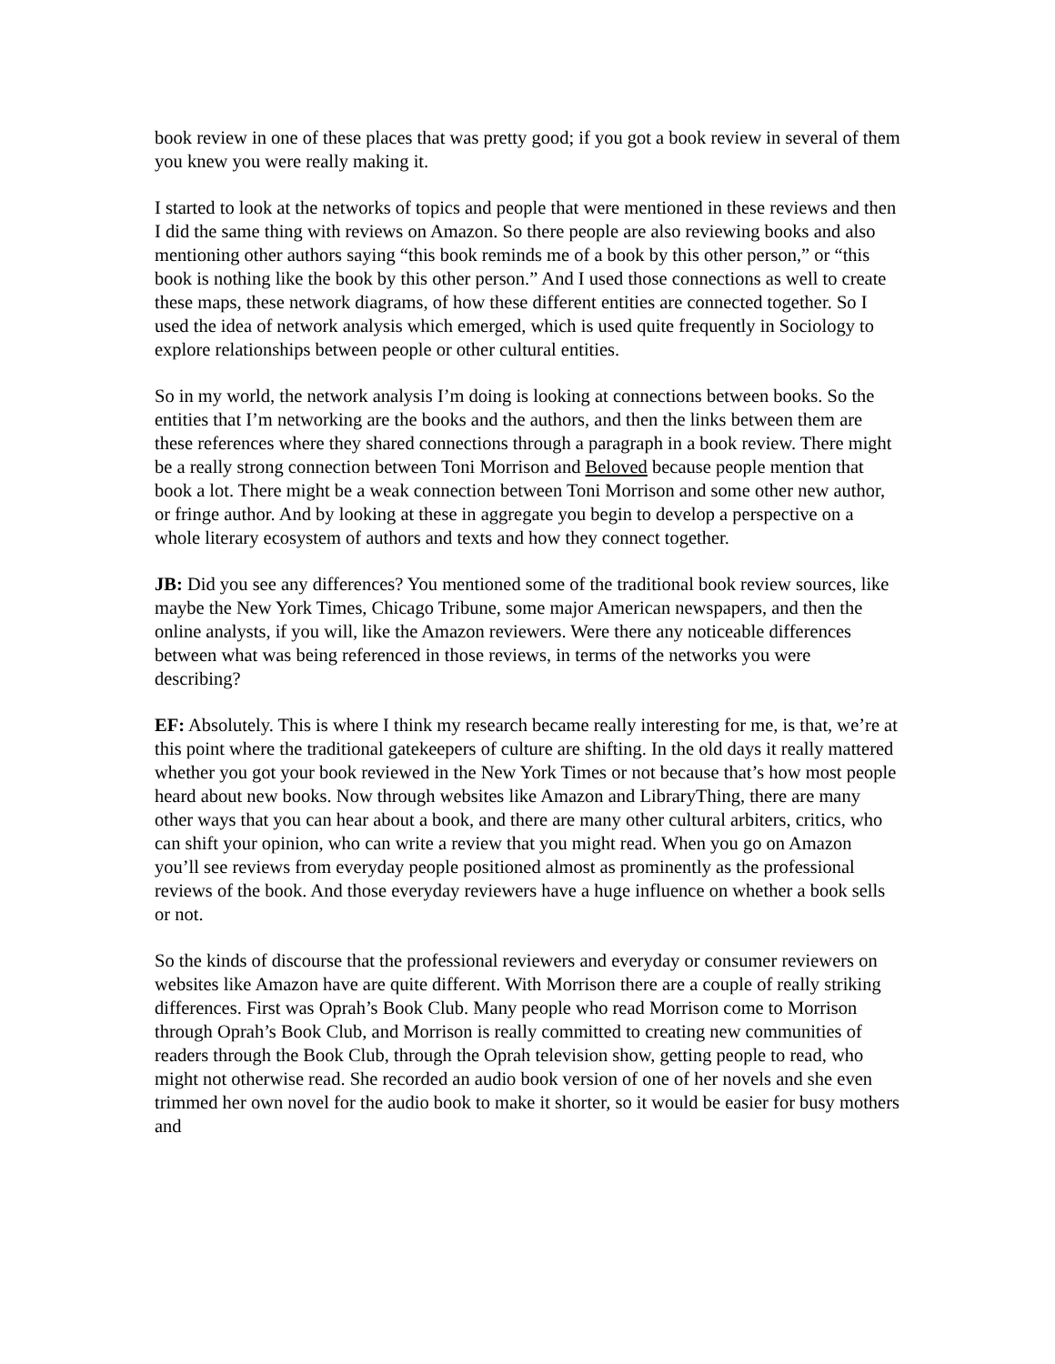book review in one of these places that was pretty good; if you got a book review in several of them you knew you were really making it.
I started to look at the networks of topics and people that were mentioned in these reviews and then I did the same thing with reviews on Amazon. So there people are also reviewing books and also mentioning other authors saying “this book reminds me of a book by this other person,” or “this book is nothing like the book by this other person.” And I used those connections as well to create these maps, these network diagrams, of how these different entities are connected together. So I used the idea of network analysis which emerged, which is used quite frequently in Sociology to explore relationships between people or other cultural entities.
So in my world, the network analysis I’m doing is looking at connections between books. So the entities that I’m networking are the books and the authors, and then the links between them are these references where they shared connections through a paragraph in a book review. There might be a really strong connection between Toni Morrison and Beloved because people mention that book a lot. There might be a weak connection between Toni Morrison and some other new author, or fringe author. And by looking at these in aggregate you begin to develop a perspective on a whole literary ecosystem of authors and texts and how they connect together.
JB: Did you see any differences? You mentioned some of the traditional book review sources, like maybe the New York Times, Chicago Tribune, some major American newspapers, and then the online analysts, if you will, like the Amazon reviewers. Were there any noticeable differences between what was being referenced in those reviews, in terms of the networks you were describing?
EF: Absolutely. This is where I think my research became really interesting for me, is that, we’re at this point where the traditional gatekeepers of culture are shifting. In the old days it really mattered whether you got your book reviewed in the New York Times or not because that’s how most people heard about new books. Now through websites like Amazon and LibraryThing, there are many other ways that you can hear about a book, and there are many other cultural arbiters, critics, who can shift your opinion, who can write a review that you might read. When you go on Amazon you’ll see reviews from everyday people positioned almost as prominently as the professional reviews of the book. And those everyday reviewers have a huge influence on whether a book sells or not.
So the kinds of discourse that the professional reviewers and everyday or consumer reviewers on websites like Amazon have are quite different. With Morrison there are a couple of really striking differences. First was Oprah’s Book Club. Many people who read Morrison come to Morrison through Oprah’s Book Club, and Morrison is really committed to creating new communities of readers through the Book Club, through the Oprah television show, getting people to read, who might not otherwise read. She recorded an audio book version of one of her novels and she even trimmed her own novel for the audio book to make it shorter, so it would be easier for busy mothers and